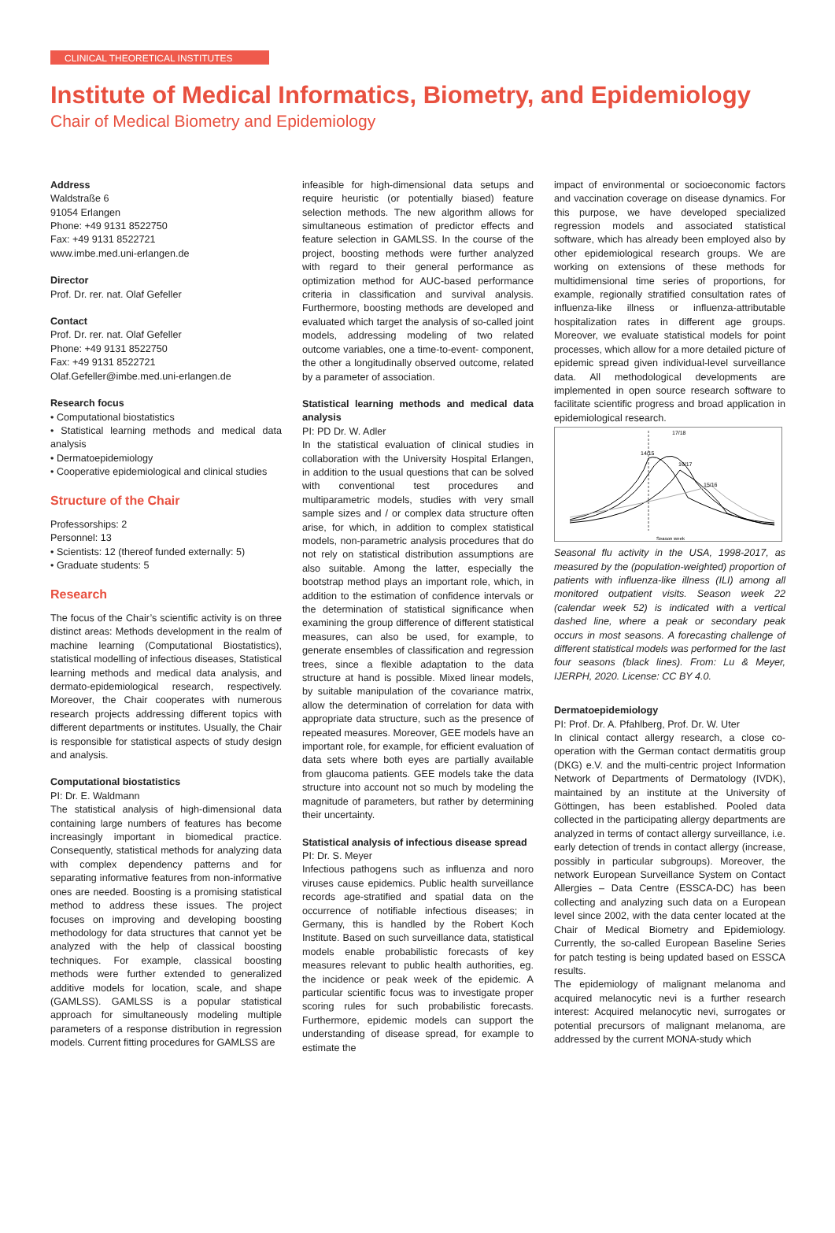CLINICAL THEORETICAL INSTITUTES
Institute of Medical Informatics, Biometry, and Epidemiology
Chair of Medical Biometry and Epidemiology
Address
Waldstraße 6
91054 Erlangen
Phone: +49 9131 8522750
Fax: +49 9131 8522721
www.imbe.med.uni-erlangen.de
Director
Prof. Dr. rer. nat. Olaf Gefeller
Contact
Prof. Dr. rer. nat. Olaf Gefeller
Phone: +49 9131 8522750
Fax: +49 9131 8522721
Olaf.Gefeller@imbe.med.uni-erlangen.de
Research focus
• Computational biostatistics
• Statistical learning methods and medical data analysis
• Dermatoepidemiology
• Cooperative epidemiological and clinical studies
Structure of the Chair
Professorships: 2
Personnel: 13
• Scientists: 12 (thereof funded externally: 5)
• Graduate students: 5
Research
The focus of the Chair’s scientific activity is on three distinct areas: Methods development in the realm of machine learning (Computational Biostatistics), statistical modelling of infectious diseases, Statistical learning methods and medical data analysis, and dermato-epidemiological research, respectively. Moreover, the Chair cooperates with numerous research projects addressing different topics with different departments or institutes. Usually, the Chair is responsible for statistical aspects of study design and analysis.
Computational biostatistics
PI: Dr. E. Waldmann
The statistical analysis of high-dimensional data containing large numbers of features has become increasingly important in biomedical practice. Consequently, statistical methods for analyzing data with complex dependency patterns and for separating informative features from non-informative ones are needed. Boosting is a promising statistical method to address these issues. The project focuses on improving and developing boosting methodology for data structures that cannot yet be analyzed with the help of classical boosting techniques. For example, classical boosting methods were further extended to generalized additive models for location, scale, and shape (GAMLSS). GAMLSS is a popular statistical approach for simultaneously modeling multiple parameters of a response distribution in regression models. Current fitting procedures for GAMLSS are
infeasible for high-dimensional data setups and require heuristic (or potentially biased) feature selection methods. The new algorithm allows for simultaneous estimation of predictor effects and feature selection in GAMLSS. In the course of the project, boosting methods were further analyzed with regard to their general performance as optimization method for AUC-based performance criteria in classification and survival analysis. Furthermore, boosting methods are developed and evaluated which target the analysis of so-called joint models, addressing modeling of two related outcome variables, one a time-to-event- component, the other a longitudinally observed outcome, related by a parameter of association.
Statistical learning methods and medical data analysis
PI: PD Dr. W. Adler
In the statistical evaluation of clinical studies in collaboration with the University Hospital Erlangen, in addition to the usual questions that can be solved with conventional test procedures and multiparametric models, studies with very small sample sizes and / or complex data structure often arise, for which, in addition to complex statistical models, non-parametric analysis procedures that do not rely on statistical distribution assumptions are also suitable. Among the latter, especially the bootstrap method plays an important role, which, in addition to the estimation of confidence intervals or the determination of statistical significance when examining the group difference of different statistical measures, can also be used, for example, to generate ensembles of classification and regression trees, since a flexible adaptation to the data structure at hand is possible. Mixed linear models, by suitable manipulation of the covariance matrix, allow the determination of correlation for data with appropriate data structure, such as the presence of repeated measures. Moreover, GEE models have an important role, for example, for efficient evaluation of data sets where both eyes are partially available from glaucoma patients. GEE models take the data structure into account not so much by modeling the magnitude of parameters, but rather by determining their uncertainty.
Statistical analysis of infectious disease spread
PI: Dr. S. Meyer
Infectious pathogens such as influenza and noro viruses cause epidemics. Public health surveillance records age-stratified and spatial data on the occurrence of notifiable infectious diseases; in Germany, this is handled by the Robert Koch Institute. Based on such surveillance data, statistical models enable probabilistic forecasts of key measures relevant to public health authorities, eg. the incidence or peak week of the epidemic. A particular scientific focus was to investigate proper scoring rules for such probabilistic forecasts. Furthermore, epidemic models can support the understanding of disease spread, for example to estimate the
impact of environmental or socioeconomic factors and vaccination coverage on disease dynamics. For this purpose, we have developed specialized regression models and associated statistical software, which has already been employed also by other epidemiological research groups. We are working on extensions of these methods for multidimensional time series of proportions, for example, regionally stratified consultation rates of influenza-like illness or influenza-attributable hospitalization rates in different age groups. Moreover, we evaluate statistical models for point processes, which allow for a more detailed picture of epidemic spread given individual-level surveillance data. All methodological developments are implemented in open source research software to facilitate scientific progress and broad application in epidemiological research.
17/18
14/15
16/17
15/16
Season week
Seasonal flu activity in the USA, 1998-2017, as measured by the (population-weighted) proportion of patients with influenza-like illness (ILI) among all monitored outpatient visits. Season week 22 (calendar week 52) is indicated with a vertical dashed line, where a peak or secondary peak occurs in most seasons. A forecasting challenge of different statistical models was performed for the last four seasons (black lines). From: Lu & Meyer, IJERPH, 2020. License: CC BY 4.0.
Dermatoepidemiology
PI: Prof. Dr. A. Pfahlberg, Prof. Dr. W. Uter
In clinical contact allergy research, a close co-operation with the German contact dermatitis group (DKG) e.V. and the multi-centric project Information Network of Departments of Dermatology (IVDK), maintained by an institute at the University of Göttingen, has been established. Pooled data collected in the participating allergy departments are analyzed in terms of contact allergy surveillance, i.e. early detection of trends in contact allergy (increase, possibly in particular subgroups). Moreover, the network European Surveillance System on Contact Allergies – Data Centre (ESSCA-DC) has been collecting and analyzing such data on a European level since 2002, with the data center located at the Chair of Medical Biometry and Epidemiology. Currently, the so-called European Baseline Series for patch testing is being updated based on ESSCA results.
The epidemiology of malignant melanoma and acquired melanocytic nevi is a further research interest: Acquired melanocytic nevi, surrogates or potential precursors of malignant melanoma, are addressed by the current MONA-study which